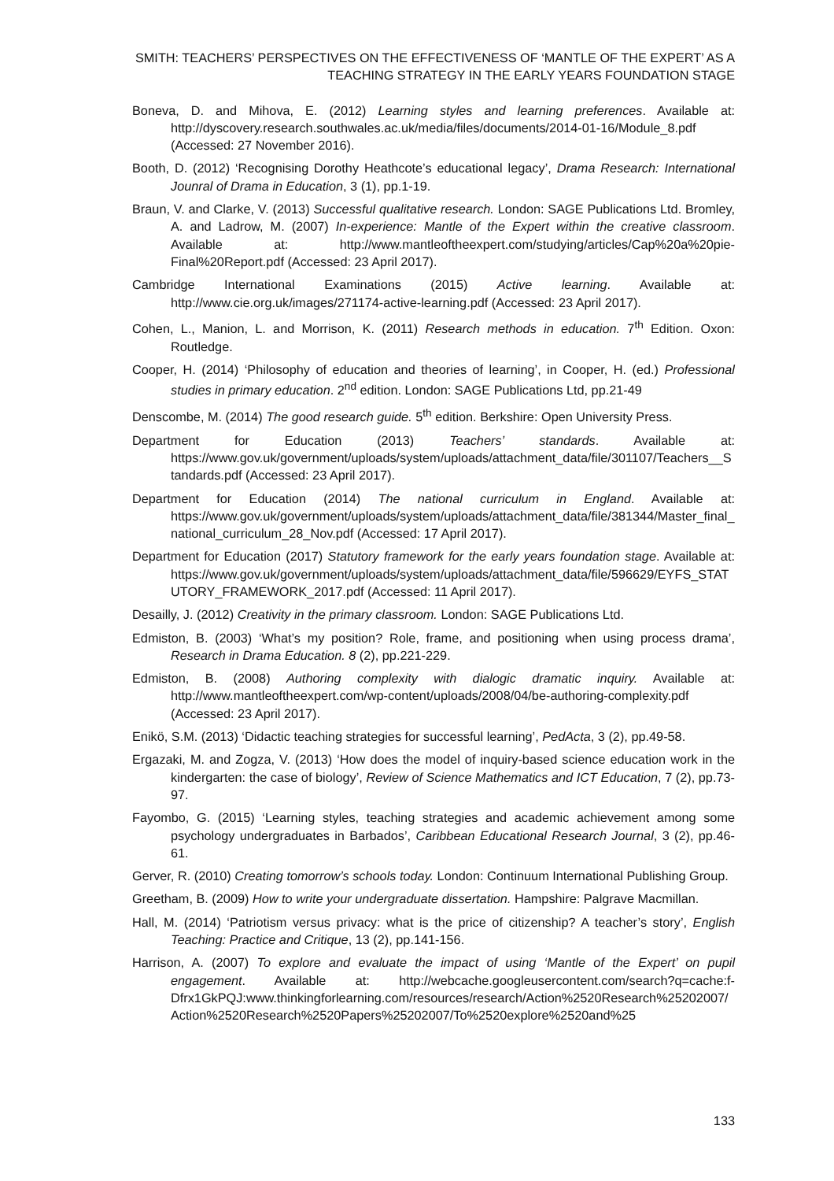SMITH: TEACHERS’ PERSPECTIVES ON THE EFFECTIVENESS OF ‘MANTLE OF THE EXPERT’ AS A
TEACHING STRATEGY IN THE EARLY YEARS FOUNDATION STAGE
Boneva, D. and Mihova, E. (2012) Learning styles and learning preferences. Available at: http://dyscovery.research.southwales.ac.uk/media/files/documents/2014-01-16/Module_8.pdf (Accessed: 27 November 2016).
Booth, D. (2012) ‘Recognising Dorothy Heathcote’s educational legacy’, Drama Research: International Jounral of Drama in Education, 3 (1), pp.1-19.
Braun, V. and Clarke, V. (2013) Successful qualitative research. London: SAGE Publications Ltd. Bromley, A. and Ladrow, M. (2007) In-experience: Mantle of the Expert within the creative classroom. Available at: http://www.mantleoftheexpert.com/studying/articles/Cap%20a%20pie-Final%20Report.pdf (Accessed: 23 April 2017).
Cambridge International Examinations (2015) Active learning. Available at: http://www.cie.org.uk/images/271174-active-learning.pdf (Accessed: 23 April 2017).
Cohen, L., Manion, L. and Morrison, K. (2011) Research methods in education. 7<sup>th</sup> Edition. Oxon: Routledge.
Cooper, H. (2014) ‘Philosophy of education and theories of learning’, in Cooper, H. (ed.) Professional studies in primary education. 2<sup>nd</sup> edition. London: SAGE Publications Ltd, pp.21-49
Denscombe, M. (2014) The good research guide. 5<sup>th</sup> edition. Berkshire: Open University Press.
Department for Education (2013) Teachers’ standards. Available at: https://www.gov.uk/government/uploads/system/uploads/attachment_data/file/301107/Teachers__Standards.pdf (Accessed: 23 April 2017).
Department for Education (2014) The national curriculum in England. Available at: https://www.gov.uk/government/uploads/system/uploads/attachment_data/file/381344/Master_final_national_curriculum_28_Nov.pdf (Accessed: 17 April 2017).
Department for Education (2017) Statutory framework for the early years foundation stage. Available at: https://www.gov.uk/government/uploads/system/uploads/attachment_data/file/596629/EYFS_STATUTORY_FRAMEWORK_2017.pdf (Accessed: 11 April 2017).
Desailly, J. (2012) Creativity in the primary classroom. London: SAGE Publications Ltd.
Edmiston, B. (2003) ‘What’s my position? Role, frame, and positioning when using process drama’, Research in Drama Education. 8 (2), pp.221-229.
Edmiston, B. (2008) Authoring complexity with dialogic dramatic inquiry. Available at: http://www.mantleoftheexpert.com/wp-content/uploads/2008/04/be-authoring-complexity.pdf (Accessed: 23 April 2017).
Enikö, S.M. (2013) ‘Didactic teaching strategies for successful learning’, PedActa, 3 (2), pp.49-58.
Ergazaki, M. and Zogza, V. (2013) ‘How does the model of inquiry-based science education work in the kindergarten: the case of biology’, Review of Science Mathematics and ICT Education, 7 (2), pp.73-97.
Fayombo, G. (2015) ‘Learning styles, teaching strategies and academic achievement among some psychology undergraduates in Barbados’, Caribbean Educational Research Journal, 3 (2), pp.46-61.
Gerver, R. (2010) Creating tomorrow’s schools today. London: Continuum International Publishing Group.
Greetham, B. (2009) How to write your undergraduate dissertation. Hampshire: Palgrave Macmillan.
Hall, M. (2014) ‘Patriotism versus privacy: what is the price of citizenship? A teacher’s story’, English Teaching: Practice and Critique, 13 (2), pp.141-156.
Harrison, A. (2007) To explore and evaluate the impact of using ‘Mantle of the Expert’ on pupil engagement. Available at: http://webcache.googleusercontent.com/search?q=cache:f-Dfrx1GkPQJ:www.thinkingforlearning.com/resources/research/Action%2520Research%25202007/Action%2520Research%2520Papers%25202007/To%2520explore%2520and%25
133